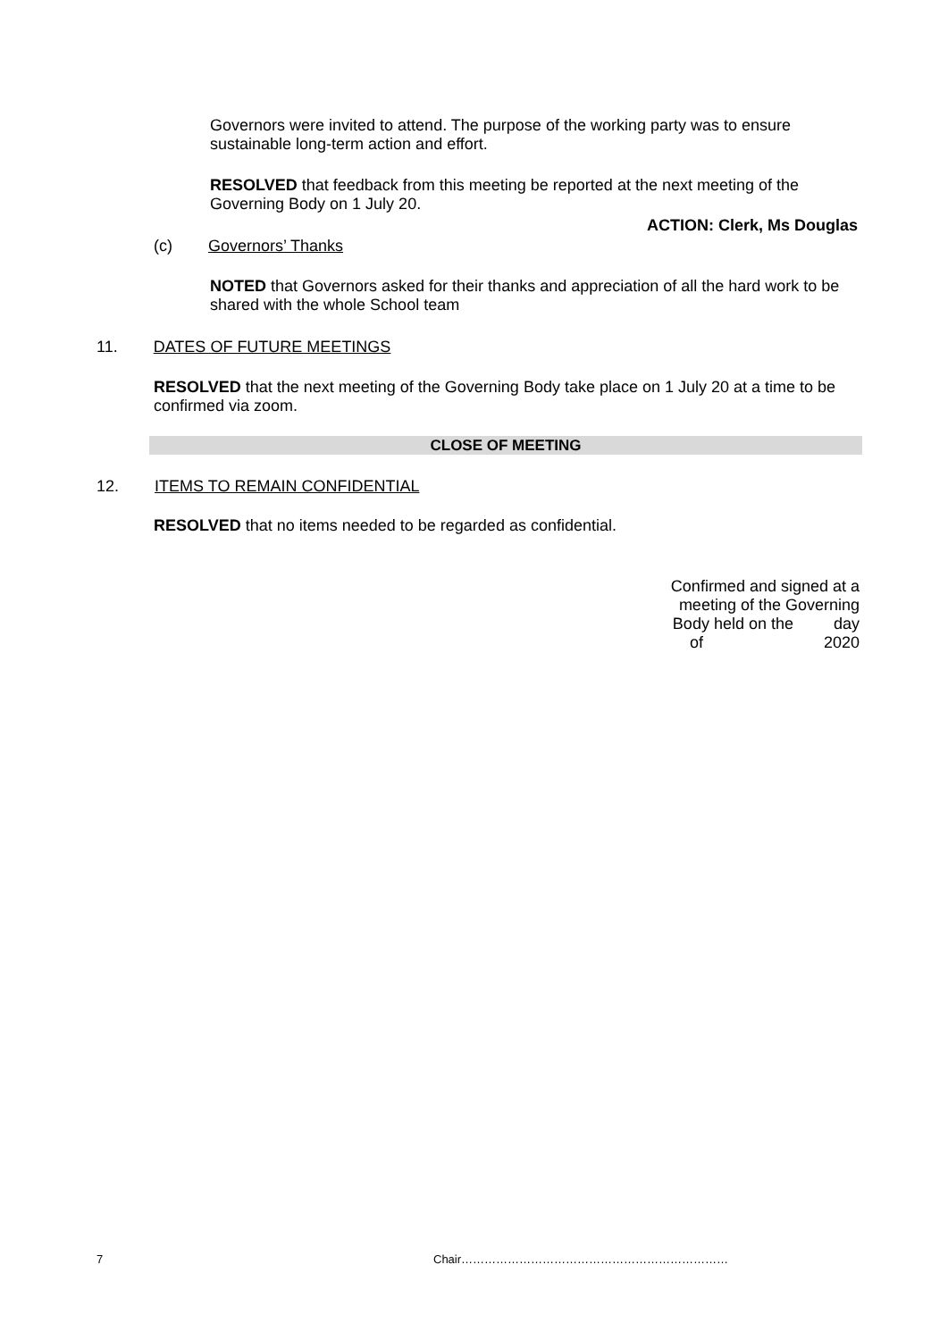Governors were invited to attend. The purpose of the working party was to ensure sustainable long-term action and effort.
RESOLVED that feedback from this meeting be reported at the next meeting of the Governing Body on 1 July 20.
ACTION: Clerk, Ms Douglas
(c) Governors’ Thanks
NOTED that Governors asked for their thanks and appreciation of all the hard work to be shared with the whole School team
11. DATES OF FUTURE MEETINGS
RESOLVED that the next meeting of the Governing Body take place on 1 July 20 at a time to be confirmed via zoom.
CLOSE OF MEETING
12. ITEMS TO REMAIN CONFIDENTIAL
RESOLVED that no items needed to be regarded as confidential.
Confirmed and signed at a
meeting of the Governing
Body held on the day
of 2020
7 Chair……………………………………………………………